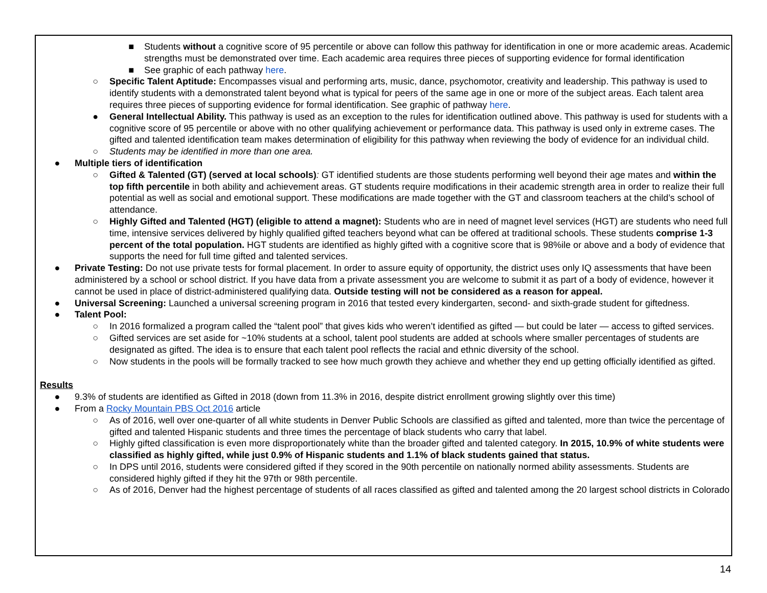■ Students without a cognitive score of 95 percentile or above can follow this pathway for identification in one or more academic areas. Academic strengths must be demonstrated over time. Each academic area requires three pieces of supporting evidence for formal identification
■ See graphic of each pathway here.
○ Specific Talent Aptitude: Encompasses visual and performing arts, music, dance, psychomotor, creativity and leadership. This pathway is used to identify students with a demonstrated talent beyond what is typical for peers of the same age in one or more of the subject areas. Each talent area requires three pieces of supporting evidence for formal identification. See graphic of pathway here.
● General Intellectual Ability. This pathway is used as an exception to the rules for identification outlined above. This pathway is used for students with a cognitive score of 95 percentile or above with no other qualifying achievement or performance data. This pathway is used only in extreme cases. The gifted and talented identification team makes determination of eligibility for this pathway when reviewing the body of evidence for an individual child.
○ Students may be identified in more than one area.
● Multiple tiers of identification
○ Gifted & Talented (GT) (served at local schools): GT identified students are those students performing well beyond their age mates and within the top fifth percentile in both ability and achievement areas. GT students require modifications in their academic strength area in order to realize their full potential as well as social and emotional support. These modifications are made together with the GT and classroom teachers at the child’s school of attendance.
○ Highly Gifted and Talented (HGT) (eligible to attend a magnet): Students who are in need of magnet level services (HGT) are students who need full time, intensive services delivered by highly qualified gifted teachers beyond what can be offered at traditional schools. These students comprise 1-3 percent of the total population. HGT students are identified as highly gifted with a cognitive score that is 98%ile or above and a body of evidence that supports the need for full time gifted and talented services.
● Private Testing: Do not use private tests for formal placement. In order to assure equity of opportunity, the district uses only IQ assessments that have been administered by a school or school district. If you have data from a private assessment you are welcome to submit it as part of a body of evidence, however it cannot be used in place of district-administered qualifying data. Outside testing will not be considered as a reason for appeal.
● Universal Screening: Launched a universal screening program in 2016 that tested every kindergarten, second- and sixth-grade student for giftedness.
● Talent Pool:
○ In 2016 formalized a program called the “talent pool” that gives kids who weren’t identified as gifted — but could be later — access to gifted services.
○ Gifted services are set aside for ~10% students at a school, talent pool students are added at schools where smaller percentages of students are designated as gifted. The idea is to ensure that each talent pool reflects the racial and ethnic diversity of the school.
○ Now students in the pools will be formally tracked to see how much growth they achieve and whether they end up getting officially identified as gifted.
Results
● 9.3% of students are identified as Gifted in 2018 (down from 11.3% in 2016, despite district enrollment growing slightly over this time)
● From a Rocky Mountain PBS Oct 2016 article
○ As of 2016, well over one-quarter of all white students in Denver Public Schools are classified as gifted and talented, more than twice the percentage of gifted and talented Hispanic students and three times the percentage of black students who carry that label.
○ Highly gifted classification is even more disproportionately white than the broader gifted and talented category. In 2015, 10.9% of white students were classified as highly gifted, while just 0.9% of Hispanic students and 1.1% of black students gained that status.
○ In DPS until 2016, students were considered gifted if they scored in the 90th percentile on nationally normed ability assessments. Students are considered highly gifted if they hit the 97th or 98th percentile.
○ As of 2016, Denver had the highest percentage of students of all races classified as gifted and talented among the 20 largest school districts in Colorado
14